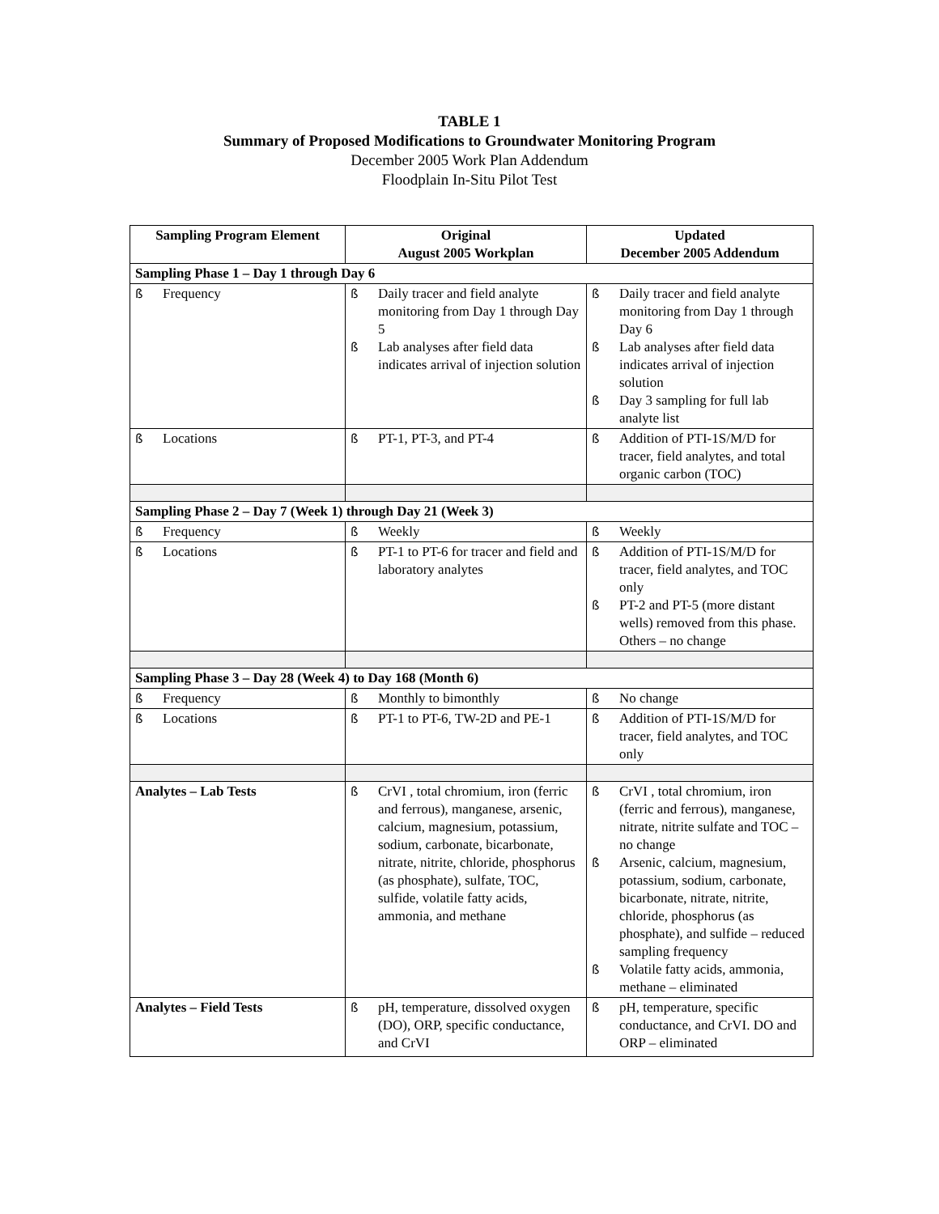TABLE 1
Summary of Proposed Modifications to Groundwater Monitoring Program
December 2005 Work Plan Addendum
Floodplain In-Situ Pilot Test
| Sampling Program Element | Original August 2005 Workplan | Updated December 2005 Addendum |
| --- | --- | --- |
| Sampling Phase 1 – Day 1 through Day 6 | | |
| ß Frequency | ß Daily tracer and field analyte monitoring from Day 1 through Day 5 ß Lab analyses after field data indicates arrival of injection solution | ß Daily tracer and field analyte monitoring from Day 1 through Day 6 ß Lab analyses after field data indicates arrival of injection solution ß Day 3 sampling for full lab analyte list |
| ß Locations | ß PT-1, PT-3, and PT-4 | ß Addition of PTI-1S/M/D for tracer, field analytes, and total organic carbon (TOC) |
| Sampling Phase 2 – Day 7 (Week 1) through Day 21 (Week 3) | | |
| ß Frequency | ß Weekly | ß Weekly |
| ß Locations | ß PT-1 to PT-6 for tracer and field and laboratory analytes | ß Addition of PTI-1S/M/D for tracer, field analytes, and TOC only ß PT-2 and PT-5 (more distant wells) removed from this phase. Others – no change |
| Sampling Phase 3 – Day 28 (Week 4) to Day 168 (Month 6) | | |
| ß Frequency | ß Monthly to bimonthly | ß No change |
| ß Locations | ß PT-1 to PT-6, TW-2D and PE-1 | ß Addition of PTI-1S/M/D for tracer, field analytes, and TOC only |
| Analytes – Lab Tests | ß CrVI , total chromium, iron (ferric and ferrous), manganese, arsenic, calcium, magnesium, potassium, sodium, carbonate, bicarbonate, nitrate, nitrite, chloride, phosphorus (as phosphate), sulfate, TOC, sulfide, volatile fatty acids, ammonia, and methane | ß CrVI , total chromium, iron (ferric and ferrous), manganese, nitrate, nitrite sulfate and TOC – no change ß Arsenic, calcium, magnesium, potassium, sodium, carbonate, bicarbonate, nitrate, nitrite, chloride, phosphorus (as phosphate), and sulfide – reduced sampling frequency ß Volatile fatty acids, ammonia, methane – eliminated |
| Analytes – Field Tests | ß pH, temperature, dissolved oxygen (DO), ORP, specific conductance, and CrVI | ß pH, temperature, specific conductance, and CrVI. DO and ORP – eliminated |